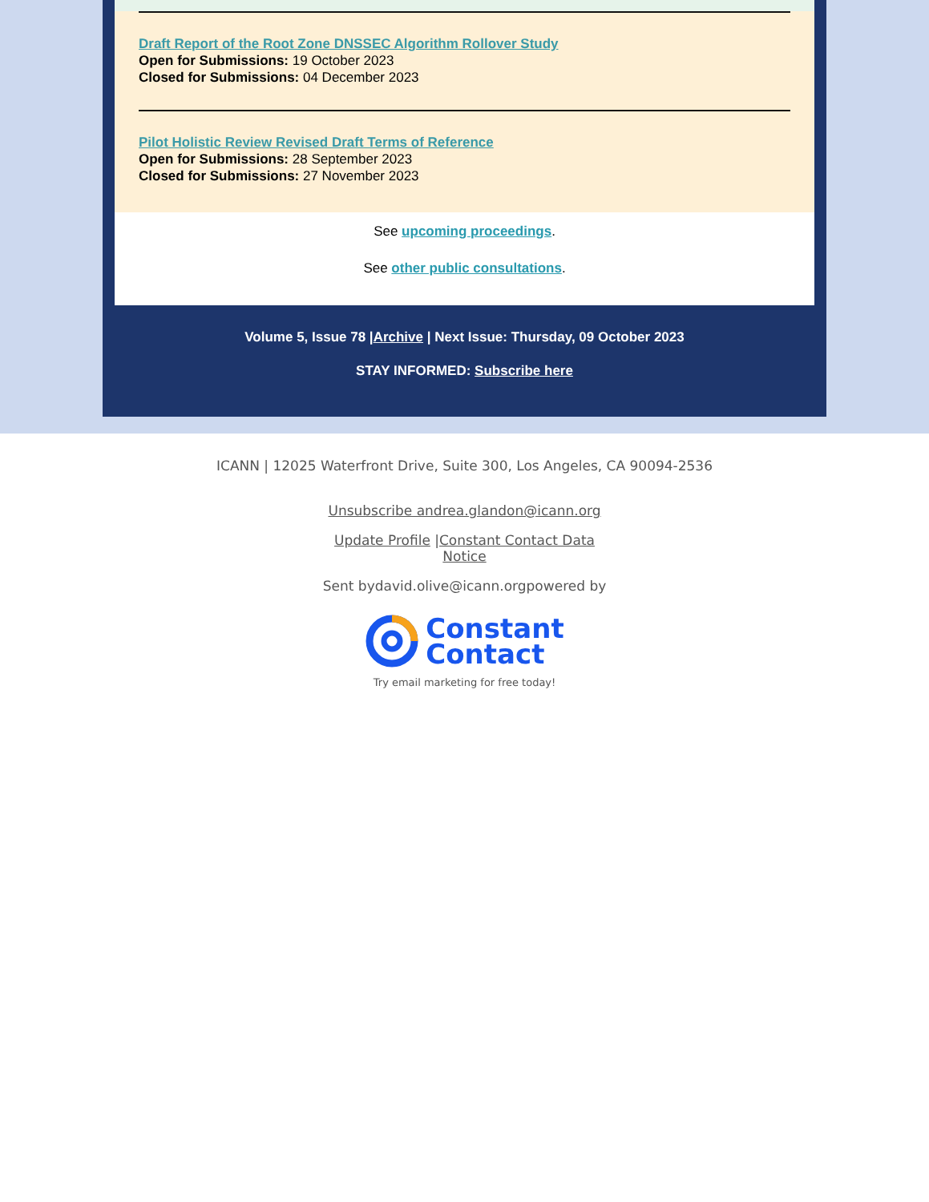Draft Report of the Root Zone DNSSEC Algorithm Rollover Study
Open for Submissions: 19 October 2023
Closed for Submissions: 04 December 2023
Pilot Holistic Review Revised Draft Terms of Reference
Open for Submissions: 28 September 2023
Closed for Submissions: 27 November 2023
See upcoming proceedings.
See other public consultations.
Volume 5, Issue 78 |Archive | Next Issue: Thursday, 09 October 2023
STAY INFORMED: Subscribe here
ICANN | 12025 Waterfront Drive, Suite 300, Los Angeles, CA 90094-2536
Unsubscribe andrea.glandon@icann.org
Update Profile |Constant Contact Data
Notice
Sent bydavid.olive@icann.orgpowered by
Constant
Contact
Try email marketing for free today!